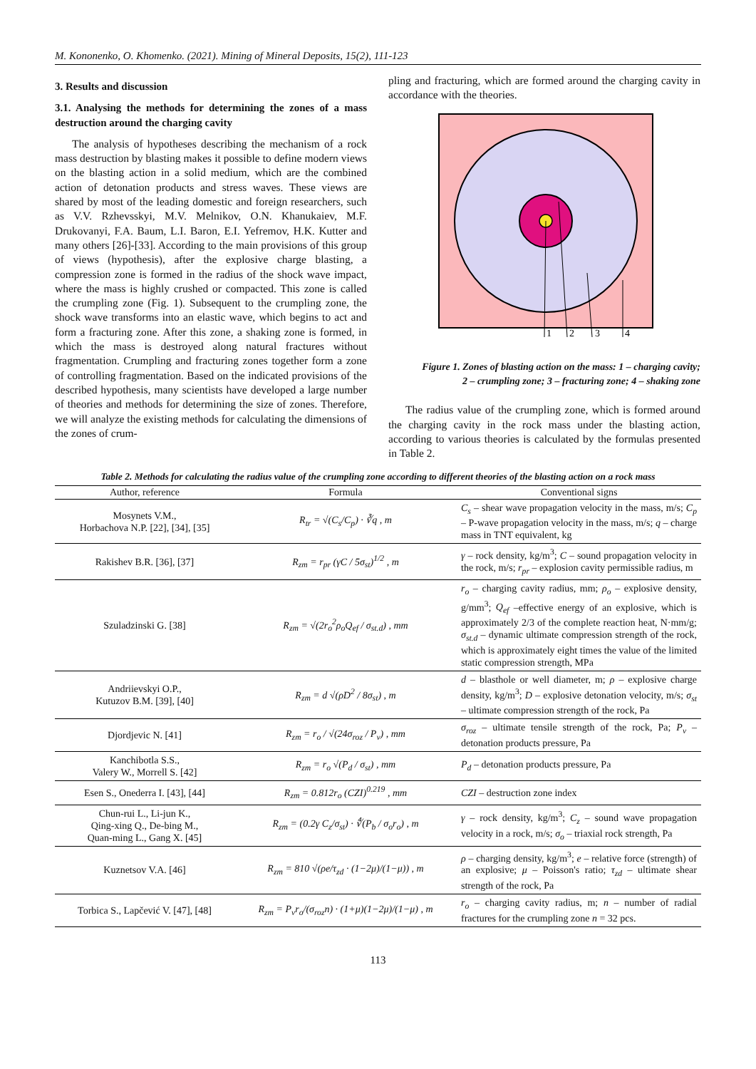M. Kononenko, O. Khomenko. (2021). Mining of Mineral Deposits, 15(2), 111-123
3. Results and discussion
3.1. Analysing the methods for determining the zones of a mass destruction around the charging cavity
The analysis of hypotheses describing the mechanism of a rock mass destruction by blasting makes it possible to define modern views on the blasting action in a solid medium, which are the combined action of detonation products and stress waves. These views are shared by most of the leading domestic and foreign researchers, such as V.V. Rzhevsskyi, M.V. Melnikov, O.N. Khanukaiev, M.F. Drukovanyi, F.A. Baum, L.I. Baron, E.I. Yefremov, H.K. Kutter and many others [26]-[33]. According to the main provisions of this group of views (hypothesis), after the explosive charge blasting, a compression zone is formed in the radius of the shock wave impact, where the mass is highly crushed or compacted. This zone is called the crumpling zone (Fig. 1). Subsequent to the crumpling zone, the shock wave transforms into an elastic wave, which begins to act and form a fracturing zone. After this zone, a shaking zone is formed, in which the mass is destroyed along natural fractures without fragmentation. Crumpling and fracturing zones together form a zone of controlling fragmentation. Based on the indicated provisions of the described hypothesis, many scientists have developed a large number of theories and methods for determining the size of zones. Therefore, we will analyze the existing methods for calculating the dimensions of the zones of crum-
pling and fracturing, which are formed around the charging cavity in accordance with the theories.
1
2
3
4
Figure 1. Zones of blasting action on the mass: 1 – charging cavity;
2 – crumpling zone; 3 – fracturing zone; 4 – shaking zone
The radius value of the crumpling zone, which is formed around the charging cavity in the rock mass under the blasting action, according to various theories is calculated by the formulas presented in Table 2.
Table 2. Methods for calculating the radius value of the crumpling zone according to different theories of the blasting action on a rock mass
| Author, reference | Formula | Conventional signs |
| --- | --- | --- |
| Mosynets V.M., Horbachova N.P. [22], [34], [35] | R<sub>tr</sub> = √(C<sub>s</sub>/C<sub>p</sub>) · ∛q , m | C<sub>s</sub> – shear wave propagation velocity in the mass, m/s; C<sub>p</sub> – P-wave propagation velocity in the mass, m/s; q – charge mass in TNT equivalent, kg |
| Rakishev B.R. [36], [37] | R<sub>zm</sub> = r<sub>pr</sub> (γC / 5σ<sub>st</sub>)<sup>1/2</sup> , m | γ – rock density, kg/m<sup>3</sup>; C – sound propagation velocity in the rock, m/s; r<sub>pr</sub> – explosion cavity permissible radius, m |
| Szuladzinski G. [38] | R<sub>zm</sub> = √(2r<sub>o</sub><sup>2</sup>ρ<sub>o</sub>Q<sub>ef</sub> / σ<sub>st.d</sub>) , mm | r<sub>o</sub> – charging cavity radius, mm; ρ<sub>o</sub> – explosive density, g/mm<sup>3</sup>; Q<sub>ef</sub> –effective energy of an explosive, which is approximately 2/3 of the complete reaction heat, N·mm/g; σ<sub>st.d</sub> – dynamic ultimate compression strength of the rock, which is approximately eight times the value of the limited static compression strength, MPa |
| Andriievskyi O.P., Kutuzov B.M. [39], [40] | R<sub>zm</sub> = d √(ρD<sup>2</sup> / 8σ<sub>st</sub>) , m | d – blasthole or well diameter, m; ρ – explosive charge density, kg/m<sup>3</sup>; D – explosive detonation velocity, m/s; σ<sub>st</sub> – ultimate compression strength of the rock, Pa |
| Djordjevic N. [41] | R<sub>zm</sub> = r<sub>o</sub> / √(24σ<sub>roz</sub> / P<sub>v</sub>) , mm | σ<sub>roz</sub> – ultimate tensile strength of the rock, Pa; P<sub>v</sub> – detonation products pressure, Pa |
| Kanchibotla S.S., Valery W., Morrell S. [42] | R<sub>zm</sub> = r<sub>o</sub> √(P<sub>d</sub> / σ<sub>st</sub>) , mm | P<sub>d</sub> – detonation products pressure, Pa |
| Esen S., Onederra I. [43], [44] | R<sub>zm</sub> = 0.812r<sub>o</sub> (CZI)<sup>0.219</sup> , mm | CZI – destruction zone index |
| Chun-rui L., Li-jun K., Qing-xing Q., De-bing M., Quan-ming L., Gang X. [45] | R<sub>zm</sub> = (0.2γ C<sub>z</sub>/σ<sub>st</sub>) · ∜(P<sub>b</sub> / σ<sub>o</sub>r<sub>o</sub>) , m | γ – rock density, kg/m<sup>3</sup>; C<sub>z</sub> – sound wave propagation velocity in a rock, m/s; σ<sub>o</sub> – triaxial rock strength, Pa |
| Kuznetsov V.A. [46] | R<sub>zm</sub> = 810 √(ρe/τ<sub>zd</sub> · (1−2μ)/(1−μ)) , m | ρ – charging density, kg/m<sup>3</sup>; e – relative force (strength) of an explosive; μ – Poisson's ratio; τ<sub>zd</sub> – ultimate shear strength of the rock, Pa |
| Torbica S., Lapčević V. [47], [48] | R<sub>zm</sub> = P<sub>v</sub>r<sub>o</sub>/(σ<sub>roz</sub>n) · (1+μ)(1−2μ)/(1−μ) , m | r<sub>o</sub> – charging cavity radius, m; n – number of radial fractures for the crumpling zone n = 32 pcs. |
113